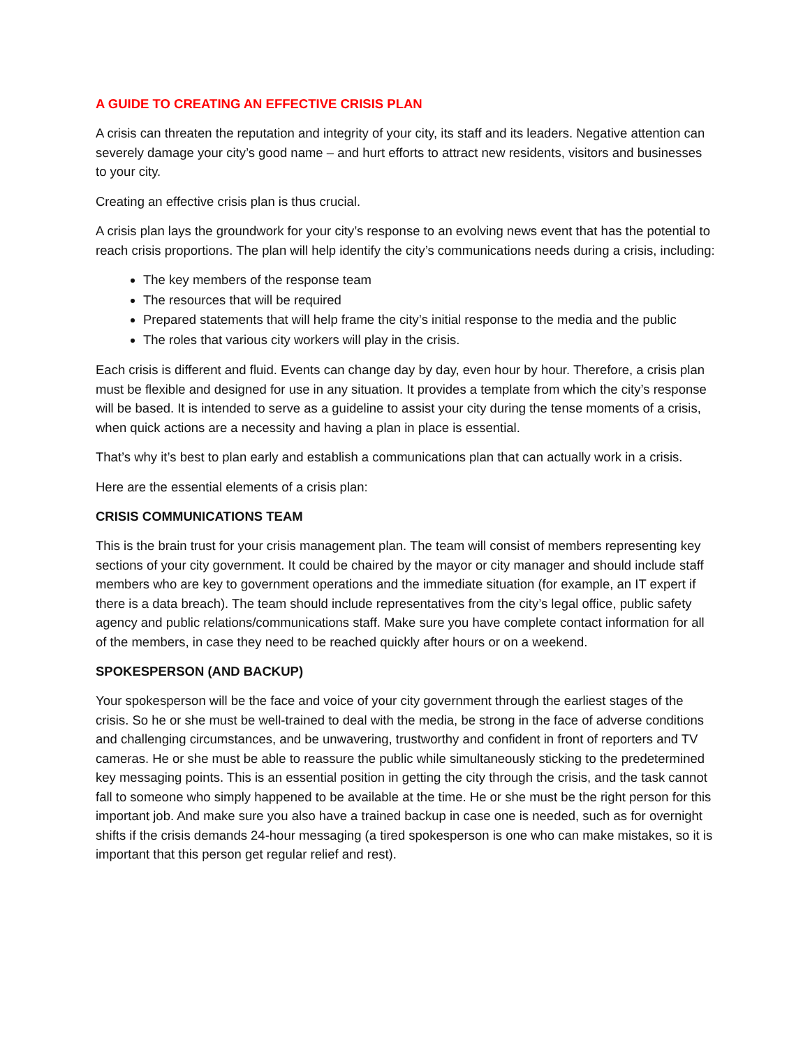A GUIDE TO CREATING AN EFFECTIVE CRISIS PLAN
A crisis can threaten the reputation and integrity of your city, its staff and its leaders. Negative attention can severely damage your city’s good name – and hurt efforts to attract new residents, visitors and businesses to your city.
Creating an effective crisis plan is thus crucial.
A crisis plan lays the groundwork for your city’s response to an evolving news event that has the potential to reach crisis proportions. The plan will help identify the city’s communications needs during a crisis, including:
The key members of the response team
The resources that will be required
Prepared statements that will help frame the city’s initial response to the media and the public
The roles that various city workers will play in the crisis.
Each crisis is different and fluid. Events can change day by day, even hour by hour. Therefore, a crisis plan must be flexible and designed for use in any situation. It provides a template from which the city’s response will be based. It is intended to serve as a guideline to assist your city during the tense moments of a crisis, when quick actions are a necessity and having a plan in place is essential.
That’s why it’s best to plan early and establish a communications plan that can actually work in a crisis.
Here are the essential elements of a crisis plan:
CRISIS COMMUNICATIONS TEAM
This is the brain trust for your crisis management plan. The team will consist of members representing key sections of your city government. It could be chaired by the mayor or city manager and should include staff members who are key to government operations and the immediate situation (for example, an IT expert if there is a data breach). The team should include representatives from the city’s legal office, public safety agency and public relations/communications staff. Make sure you have complete contact information for all of the members, in case they need to be reached quickly after hours or on a weekend.
SPOKESPERSON (AND BACKUP)
Your spokesperson will be the face and voice of your city government through the earliest stages of the crisis. So he or she must be well-trained to deal with the media, be strong in the face of adverse conditions and challenging circumstances, and be unwavering, trustworthy and confident in front of reporters and TV cameras. He or she must be able to reassure the public while simultaneously sticking to the predetermined key messaging points. This is an essential position in getting the city through the crisis, and the task cannot fall to someone who simply happened to be available at the time. He or she must be the right person for this important job. And make sure you also have a trained backup in case one is needed, such as for overnight shifts if the crisis demands 24-hour messaging (a tired spokesperson is one who can make mistakes, so it is important that this person get regular relief and rest).